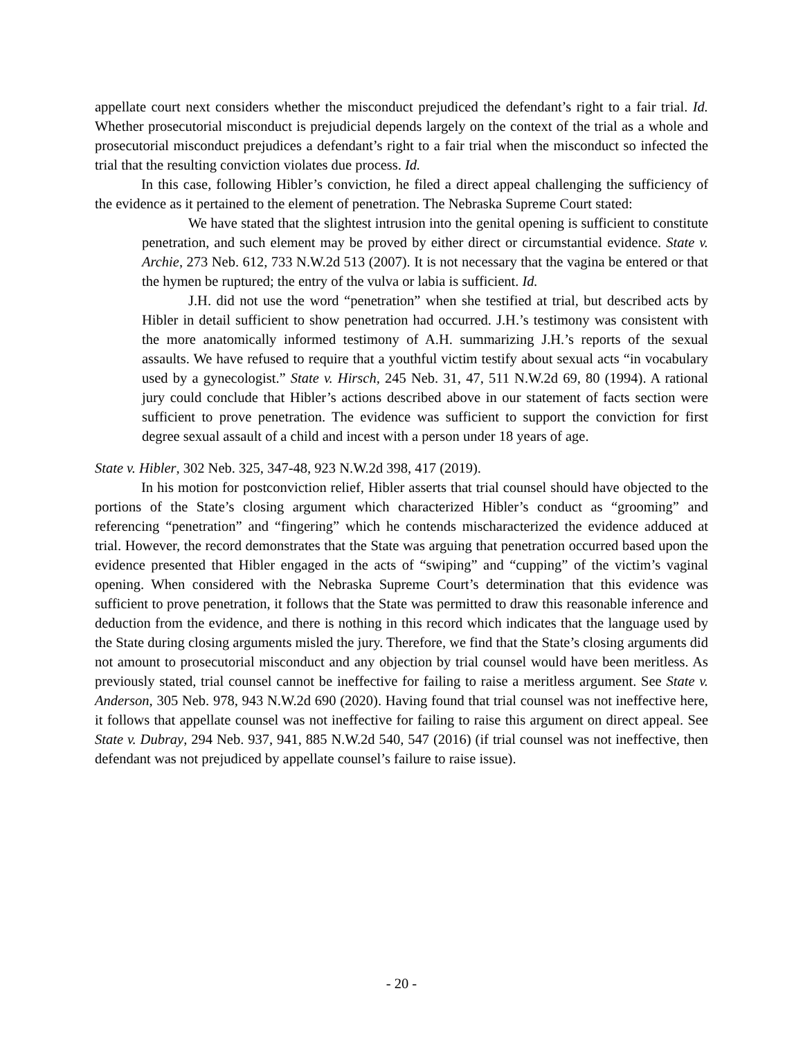appellate court next considers whether the misconduct prejudiced the defendant’s right to a fair trial. Id. Whether prosecutorial misconduct is prejudicial depends largely on the context of the trial as a whole and prosecutorial misconduct prejudices a defendant’s right to a fair trial when the misconduct so infected the trial that the resulting conviction violates due process. Id.
In this case, following Hibler’s conviction, he filed a direct appeal challenging the sufficiency of the evidence as it pertained to the element of penetration. The Nebraska Supreme Court stated:
We have stated that the slightest intrusion into the genital opening is sufficient to constitute penetration, and such element may be proved by either direct or circumstantial evidence. State v. Archie, 273 Neb. 612, 733 N.W.2d 513 (2007). It is not necessary that the vagina be entered or that the hymen be ruptured; the entry of the vulva or labia is sufficient. Id.
J.H. did not use the word “penetration” when she testified at trial, but described acts by Hibler in detail sufficient to show penetration had occurred. J.H.’s testimony was consistent with the more anatomically informed testimony of A.H. summarizing J.H.’s reports of the sexual assaults. We have refused to require that a youthful victim testify about sexual acts “in vocabulary used by a gynecologist.” State v. Hirsch, 245 Neb. 31, 47, 511 N.W.2d 69, 80 (1994). A rational jury could conclude that Hibler’s actions described above in our statement of facts section were sufficient to prove penetration. The evidence was sufficient to support the conviction for first degree sexual assault of a child and incest with a person under 18 years of age.
State v. Hibler, 302 Neb. 325, 347-48, 923 N.W.2d 398, 417 (2019).
In his motion for postconviction relief, Hibler asserts that trial counsel should have objected to the portions of the State’s closing argument which characterized Hibler’s conduct as “grooming” and referencing “penetration” and “fingering” which he contends mischaracterized the evidence adduced at trial. However, the record demonstrates that the State was arguing that penetration occurred based upon the evidence presented that Hibler engaged in the acts of “swiping” and “cupping” of the victim’s vaginal opening. When considered with the Nebraska Supreme Court’s determination that this evidence was sufficient to prove penetration, it follows that the State was permitted to draw this reasonable inference and deduction from the evidence, and there is nothing in this record which indicates that the language used by the State during closing arguments misled the jury. Therefore, we find that the State’s closing arguments did not amount to prosecutorial misconduct and any objection by trial counsel would have been meritless. As previously stated, trial counsel cannot be ineffective for failing to raise a meritless argument. See State v. Anderson, 305 Neb. 978, 943 N.W.2d 690 (2020). Having found that trial counsel was not ineffective here, it follows that appellate counsel was not ineffective for failing to raise this argument on direct appeal. See State v. Dubray, 294 Neb. 937, 941, 885 N.W.2d 540, 547 (2016) (if trial counsel was not ineffective, then defendant was not prejudiced by appellate counsel’s failure to raise issue).
- 20 -